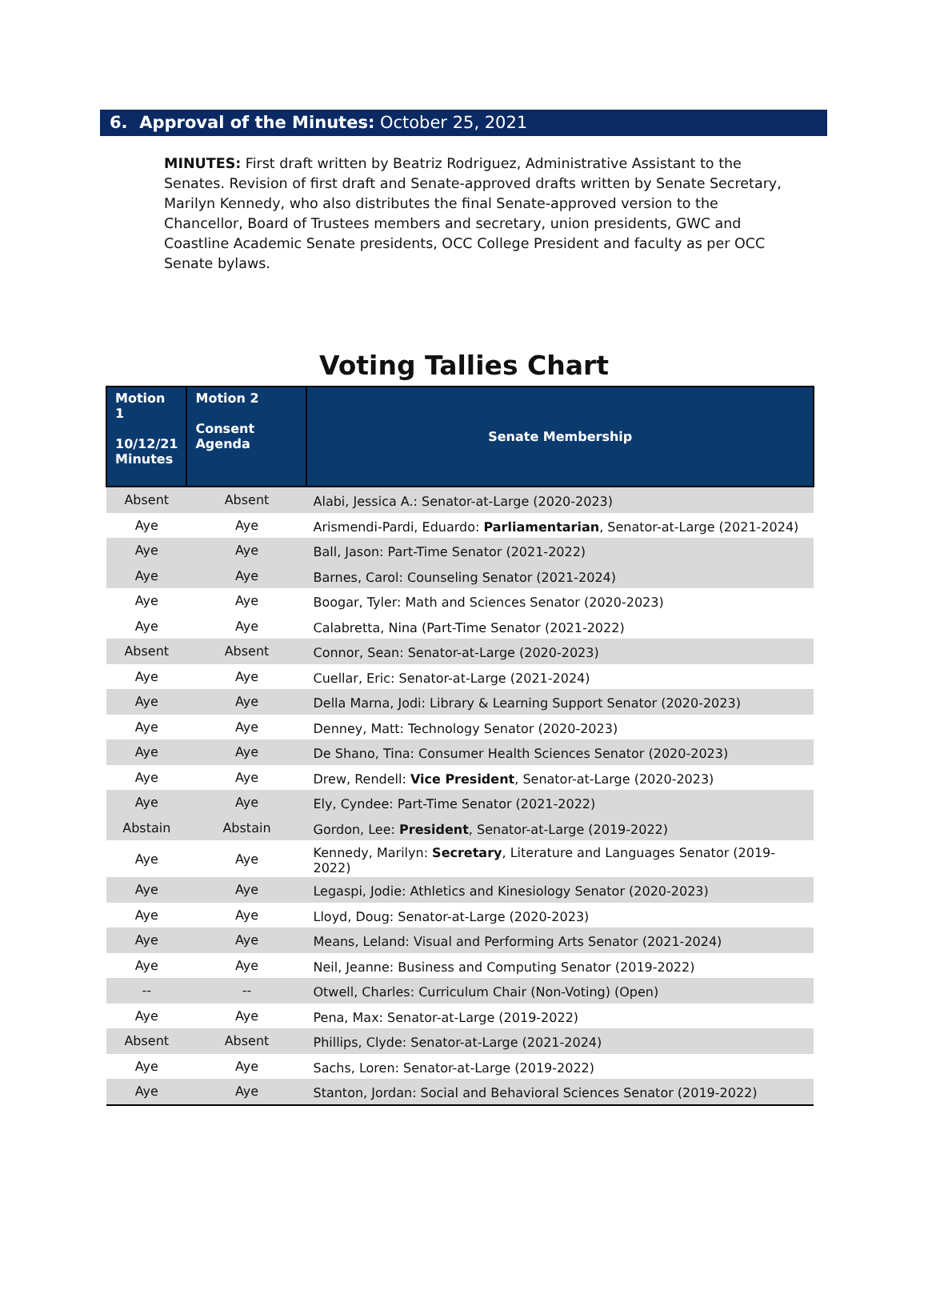6. Approval of the Minutes: October 25, 2021
MINUTES: First draft written by Beatriz Rodriguez, Administrative Assistant to the Senates. Revision of first draft and Senate-approved drafts written by Senate Secretary, Marilyn Kennedy, who also distributes the final Senate-approved version to the Chancellor, Board of Trustees members and secretary, union presidents, GWC and Coastline Academic Senate presidents, OCC College President and faculty as per OCC Senate bylaws.
Voting Tallies Chart
| Motion 1 10/12/21 Minutes | Motion 2 Consent Agenda | Senate Membership |
| --- | --- | --- |
| Absent | Absent | Alabi, Jessica A.: Senator-at-Large (2020-2023) |
| Aye | Aye | Arismendi-Pardi, Eduardo: Parliamentarian , Senator-at-Large (2021-2024) |
| Aye | Aye | Ball, Jason: Part-Time Senator (2021-2022) |
| Aye | Aye | Barnes, Carol: Counseling Senator (2021-2024) |
| Aye | Aye | Boogar, Tyler: Math and Sciences Senator (2020-2023) |
| Aye | Aye | Calabretta, Nina (Part-Time Senator (2021-2022) |
| Absent | Absent | Connor, Sean: Senator-at-Large (2020-2023) |
| Aye | Aye | Cuellar, Eric: Senator-at-Large (2021-2024) |
| Aye | Aye | Della Marna, Jodi: Library & Learning Support Senator (2020-2023) |
| Aye | Aye | Denney, Matt: Technology Senator (2020-2023) |
| Aye | Aye | De Shano, Tina: Consumer Health Sciences Senator (2020-2023) |
| Aye | Aye | Drew, Rendell: Vice President , Senator-at-Large (2020-2023) |
| Aye | Aye | Ely, Cyndee: Part-Time Senator (2021-2022) |
| Abstain | Abstain | Gordon, Lee: President , Senator-at-Large (2019-2022) |
| Aye | Aye | Kennedy, Marilyn: Secretary , Literature and Languages Senator (2019-2022) |
| Aye | Aye | Legaspi, Jodie: Athletics and Kinesiology Senator (2020-2023) |
| Aye | Aye | Lloyd, Doug: Senator-at-Large (2020-2023) |
| Aye | Aye | Means, Leland: Visual and Performing Arts Senator (2021-2024) |
| Aye | Aye | Neil, Jeanne: Business and Computing Senator (2019-2022) |
| -- | -- | Otwell, Charles: Curriculum Chair (Non-Voting) (Open) |
| Aye | Aye | Pena, Max: Senator-at-Large (2019-2022) |
| Absent | Absent | Phillips, Clyde: Senator-at-Large (2021-2024) |
| Aye | Aye | Sachs, Loren: Senator-at-Large (2019-2022) |
| Aye | Aye | Stanton, Jordan: Social and Behavioral Sciences Senator (2019-2022) |